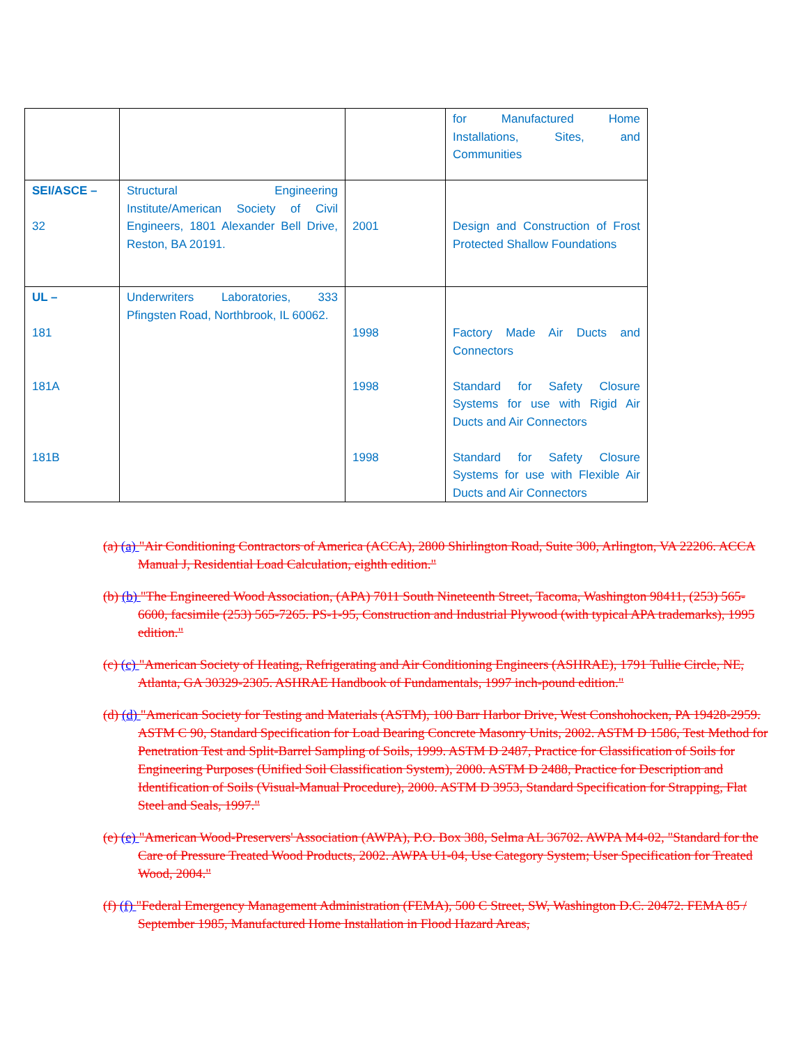| | | | for Manufactured Home Installations, Sites, and Communities |
| SEI/ASCE – 32 | Structural Engineering Institute/American Society of Civil Engineers, 1801 Alexander Bell Drive, Reston, BA 20191. | 2001 | Design and Construction of Frost Protected Shallow Foundations |
| UL – 181 181A 181B | Underwriters Laboratories, 333 Pfingsten Road, Northbrook, IL 60062. | 1998 1998 1998 | Factory Made Air Ducts and Connectors Standard for Safety Closure Systems for use with Rigid Air Ducts and Air Connectors Standard for Safety Closure Systems for use with Flexible Air Ducts and Air Connectors |
(a) (a) "Air Conditioning Contractors of America (ACCA), 2800 Shirlington Road, Suite 300, Arlington, VA 22206. ACCA Manual J, Residential Load Calculation, eighth edition."
(b) (b) "The Engineered Wood Association, (APA) 7011 South Nineteenth Street, Tacoma, Washington 98411, (253) 565-6600, facsimile (253) 565-7265. PS-1-95, Construction and Industrial Plywood (with typical APA trademarks), 1995 edition."
(c) (c) "American Society of Heating, Refrigerating and Air Conditioning Engineers (ASHRAE), 1791 Tullie Circle, NE, Atlanta, GA 30329-2305. ASHRAE Handbook of Fundamentals, 1997 inch-pound edition."
(d) (d) "American Society for Testing and Materials (ASTM), 100 Barr Harbor Drive, West Conshohocken, PA 19428-2959. ASTM C 90, Standard Specification for Load Bearing Concrete Masonry Units, 2002. ASTM D 1586, Test Method for Penetration Test and Split-Barrel Sampling of Soils, 1999. ASTM D 2487, Practice for Classification of Soils for Engineering Purposes (Unified Soil Classification System), 2000. ASTM D 2488, Practice for Description and Identification of Soils (Visual-Manual Procedure), 2000. ASTM D 3953, Standard Specification for Strapping, Flat Steel and Seals, 1997."
(e) (e) "American Wood-Preservers' Association (AWPA), P.O. Box 388, Selma AL 36702. AWPA M4-02, "Standard for the Care of Pressure Treated Wood Products, 2002. AWPA U1-04, Use Category System; User Specification for Treated Wood, 2004."
(f) (f) "Federal Emergency Management Administration (FEMA), 500 C Street, SW, Washington D.C. 20472. FEMA 85 / September 1985, Manufactured Home Installation in Flood Hazard Areas,